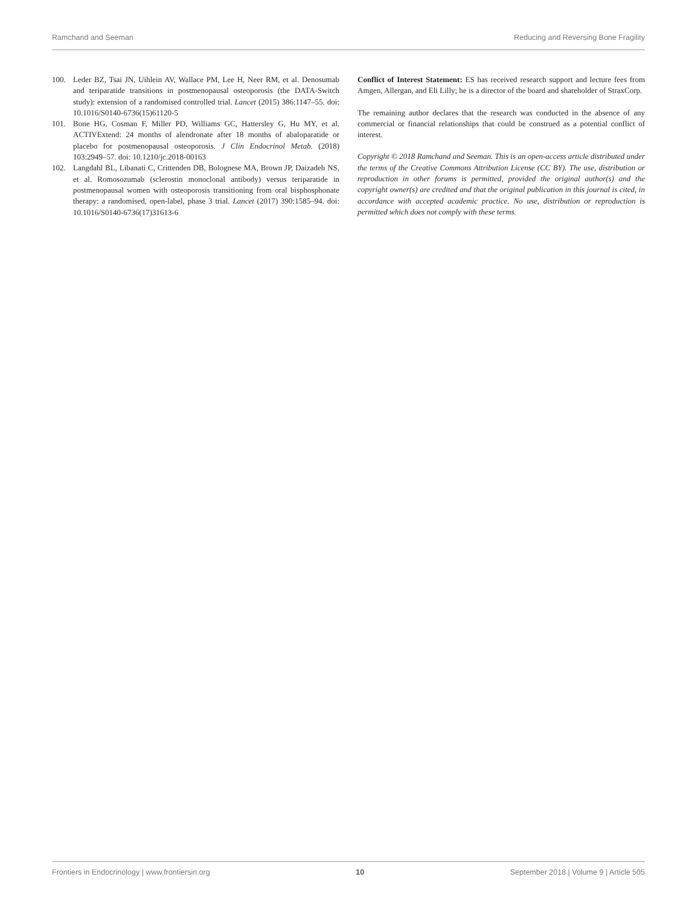Ramchand and Seeman Reducing and Reversing Bone Fragility
100. Leder BZ, Tsai JN, Uihlein AV, Wallace PM, Lee H, Neer RM, et al. Denosumab and teriparatide transitions in postmenopausal osteoporosis (the DATA-Switch study): extension of a randomised controlled trial. Lancet (2015) 386:1147–55. doi: 10.1016/S0140-6736(15)61120-5
101. Bone HG, Cosman F, Miller PD, Williams GC, Hattersley G, Hu MY, et al. ACTIVExtend: 24 months of alendronate after 18 months of abaloparatide or placebo for postmenopausal osteoporosis. J Clin Endocrinol Metab. (2018) 103:2949–57. doi: 10.1210/jc.2018-00163
102. Langdahl BL, Libanati C, Crittenden DB, Bolognese MA, Brown JP, Daizadeh NS, et al. Romosozumab (sclerostin monoclonal antibody) versus teriparatide in postmenopausal women with osteoporosis transitioning from oral bisphosphonate therapy: a randomised, open-label, phase 3 trial. Lancet (2017) 390:1585–94. doi: 10.1016/S0140-6736(17)31613-6
Conflict of Interest Statement: ES has received research support and lecture fees from Amgen, Allergan, and Eli Lilly; he is a director of the board and shareholder of StraxCorp.
The remaining author declares that the research was conducted in the absence of any commercial or financial relationships that could be construed as a potential conflict of interest.
Copyright © 2018 Ramchand and Seeman. This is an open-access article distributed under the terms of the Creative Commons Attribution License (CC BY). The use, distribution or reproduction in other forums is permitted, provided the original author(s) and the copyright owner(s) are credited and that the original publication in this journal is cited, in accordance with accepted academic practice. No use, distribution or reproduction is permitted which does not comply with these terms.
Frontiers in Endocrinology | www.frontiersin.org 10 September 2018 | Volume 9 | Article 505